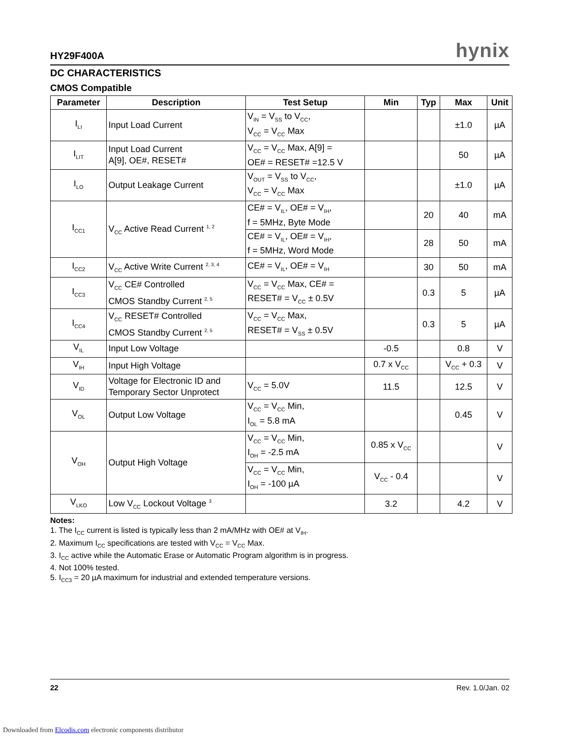HY29F400A hynix
DC CHARACTERISTICS
CMOS Compatible
| Parameter | Description | Test Setup | Min | Typ | Max | Unit |
| --- | --- | --- | --- | --- | --- | --- |
| I<sub>LI</sub> | Input Load Current | V<sub>IN</sub> = V<sub>SS</sub> to V<sub>CC</sub>, V<sub>CC</sub> = V<sub>CC</sub> Max | | | ±1.0 | µA |
| I<sub>LIT</sub> | Input Load Current A[9], OE#, RESET# | V<sub>CC</sub> = V<sub>CC</sub> Max, A[9] = OE# = RESET# =12.5 V | | | 50 | µA |
| I<sub>LO</sub> | Output Leakage Current | V<sub>OUT</sub> = V<sub>SS</sub> to V<sub>CC</sub>, V<sub>CC</sub> = V<sub>CC</sub> Max | | | ±1.0 | µA |
| I<sub>CC1</sub> | V<sub>CC</sub> Active Read Current <sup>1, 2</sup> | CE# = V<sub>IL</sub>, OE# = V<sub>IH</sub>, f = 5MHz, Byte Mode | | 20 | 40 | mA |
| | | CE# = V<sub>IL</sub>, OE# = V<sub>IH</sub>, f = 5MHz, Word Mode | | 28 | 50 | mA |
| I<sub>CC2</sub> | V<sub>CC</sub> Active Write Current <sup>2, 3, 4</sup> | CE# = V<sub>IL</sub>, OE# = V<sub>IH</sub> | | 30 | 50 | mA |
| I<sub>CC3</sub> | V<sub>CC</sub> CE# Controlled CMOS Standby Current <sup>2, 5</sup> | V<sub>CC</sub> = V<sub>CC</sub> Max, CE# = RESET# = V<sub>CC</sub> ± 0.5V | | 0.3 | 5 | µA |
| I<sub>CC4</sub> | V<sub>CC</sub> RESET# Controlled CMOS Standby Current <sup>2, 5</sup> | V<sub>CC</sub> = V<sub>CC</sub> Max, RESET# = V<sub>SS</sub> ± 0.5V | | 0.3 | 5 | µA |
| V<sub>IL</sub> | Input Low Voltage | | -0.5 | | 0.8 | V |
| V<sub>IH</sub> | Input High Voltage | | 0.7 x V<sub>CC</sub> | | V<sub>CC</sub> + 0.3 | V |
| V<sub>ID</sub> | Voltage for Electronic ID and Temporary Sector Unprotect | V<sub>CC</sub> = 5.0V | 11.5 | | 12.5 | V |
| V<sub>OL</sub> | Output Low Voltage | V<sub>CC</sub> = V<sub>CC</sub> Min, I<sub>OL</sub> = 5.8 mA | | | 0.45 | V |
| V<sub>OH</sub> | Output High Voltage | V<sub>CC</sub> = V<sub>CC</sub> Min, I<sub>OH</sub> = -2.5 mA | 0.85 x V<sub>CC</sub> | | | V |
| | | V<sub>CC</sub> = V<sub>CC</sub> Min, I<sub>OH</sub> = -100 µA | V<sub>CC</sub> - 0.4 | | | V |
| V<sub>LKO</sub> | Low V<sub>CC</sub> Lockout Voltage <sup>3</sup> | | 3.2 | | 4.2 | V |
Notes:
1. The I<sub>CC</sub> current is listed is typically less than 2 mA/MHz with OE# at V<sub>IH</sub>.
2. Maximum I<sub>CC</sub> specifications are tested with V<sub>CC</sub> = V<sub>CC</sub> Max.
3. I<sub>CC</sub> active while the Automatic Erase or Automatic Program algorithm is in progress.
4. Not 100% tested.
5. I<sub>CC3</sub> = 20 µA maximum for industrial and extended temperature versions.
22 Rev. 1.0/Jan. 02
Downloaded from Elcodis.com electronic components distributor